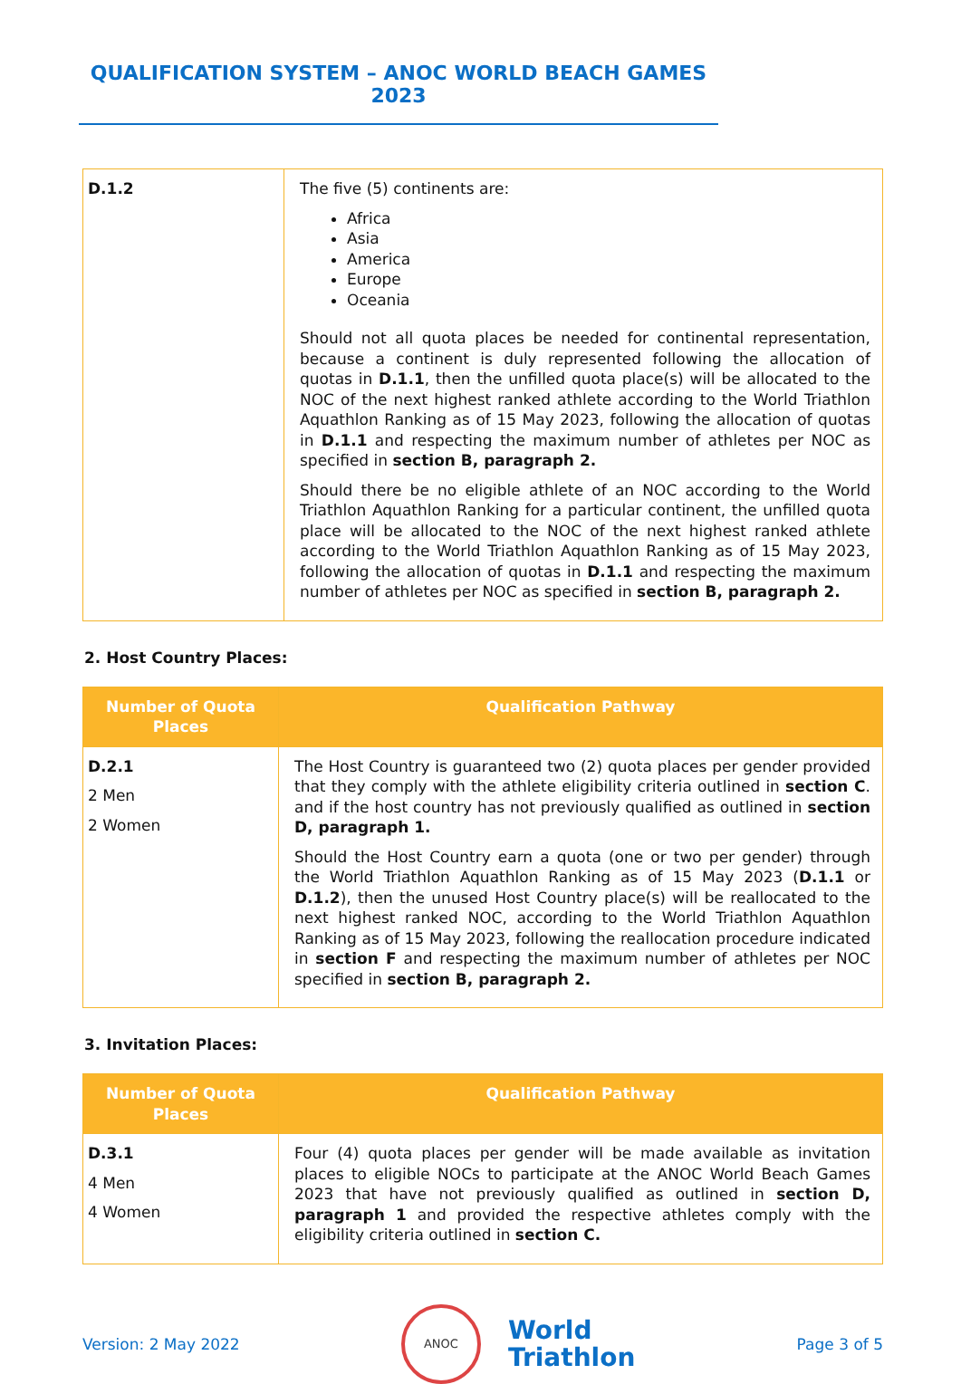QUALIFICATION SYSTEM – ANOC WORLD BEACH GAMES 2023
| D.1.2 | The five (5) continents are: Africa Asia America Europe Oceania Should not all quota places be needed for continental representation, because a continent is duly represented following the allocation of quotas in D.1.1 , then the unfilled quota place(s) will be allocated to the NOC of the next highest ranked athlete according to the World Triathlon Aquathlon Ranking as of 15 May 2023, following the allocation of quotas in D.1.1 and respecting the maximum number of athletes per NOC as specified in section B, paragraph 2. Should there be no eligible athlete of an NOC according to the World Triathlon Aquathlon Ranking for a particular continent, the unfilled quota place will be allocated to the NOC of the next highest ranked athlete according to the World Triathlon Aquathlon Ranking as of 15 May 2023, following the allocation of quotas in D.1.1 and respecting the maximum number of athletes per NOC as specified in section B, paragraph 2. |
2. Host Country Places:
| Number of Quota Places | Qualification Pathway |
| --- | --- |
| D.2.1 2 Men 2 Women | The Host Country is guaranteed two (2) quota places per gender provided that they comply with the athlete eligibility criteria outlined in section C . and if the host country has not previously qualified as outlined in section D, paragraph 1. Should the Host Country earn a quota (one or two per gender) through the World Triathlon Aquathlon Ranking as of 15 May 2023 ( D.1.1 or D.1.2 ), then the unused Host Country place(s) will be reallocated to the next highest ranked NOC, according to the World Triathlon Aquathlon Ranking as of 15 May 2023, following the reallocation procedure indicated in section F and respecting the maximum number of athletes per NOC specified in section B, paragraph 2. |
3. Invitation Places:
| Number of Quota Places | Qualification Pathway |
| --- | --- |
| D.3.1 4 Men 4 Women | Four (4) quota places per gender will be made available as invitation places to eligible NOCs to participate at the ANOC World Beach Games 2023 that have not previously qualified as outlined in section D, paragraph 1 and provided the respective athletes comply with the eligibility criteria outlined in section C. |
Version: 2 May 2022
ANOC
World
Triathlon
Page 3 of 5